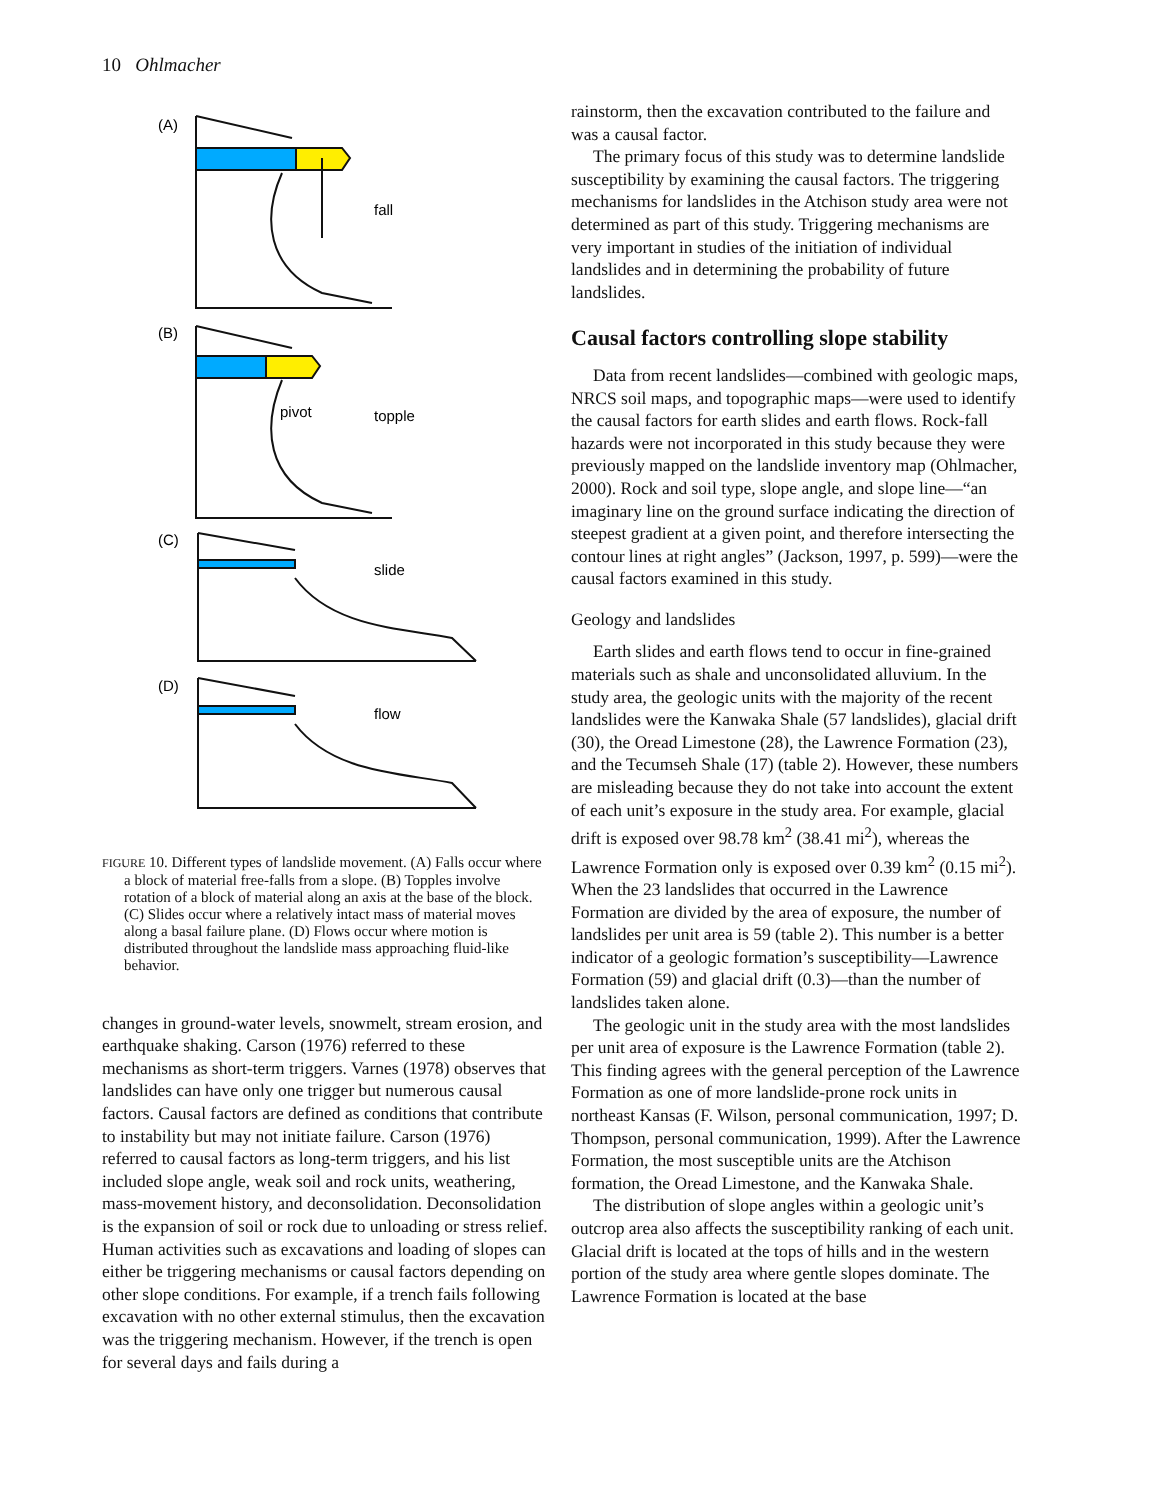10 Ohlmacher
(A)
fall
(B)
pivot
topple
(C)
slide
(D)
flow
FIGURE 10. Different types of landslide movement. (A) Falls occur where a block of material free-falls from a slope. (B) Topples involve rotation of a block of material along an axis at the base of the block. (C) Slides occur where a relatively intact mass of material moves along a basal failure plane. (D) Flows occur where motion is distributed throughout the landslide mass approaching fluid-like behavior.
changes in ground-water levels, snowmelt, stream erosion, and earthquake shaking. Carson (1976) referred to these mechanisms as short-term triggers. Varnes (1978) observes that landslides can have only one trigger but numerous causal factors. Causal factors are defined as conditions that contribute to instability but may not initiate failure. Carson (1976) referred to causal factors as long-term triggers, and his list included slope angle, weak soil and rock units, weathering, mass-movement history, and deconsolidation. Deconsolidation is the expansion of soil or rock due to unloading or stress relief. Human activities such as excavations and loading of slopes can either be triggering mechanisms or causal factors depending on other slope conditions. For example, if a trench fails following excavation with no other external stimulus, then the excavation was the triggering mechanism. However, if the trench is open for several days and fails during a
rainstorm, then the excavation contributed to the failure and was a causal factor.
The primary focus of this study was to determine landslide susceptibility by examining the causal factors. The triggering mechanisms for landslides in the Atchison study area were not determined as part of this study. Triggering mechanisms are very important in studies of the initiation of individual landslides and in determining the probability of future landslides.
Causal factors controlling slope stability
Data from recent landslides—combined with geologic maps, NRCS soil maps, and topographic maps—were used to identify the causal factors for earth slides and earth flows. Rock-fall hazards were not incorporated in this study because they were previously mapped on the landslide inventory map (Ohlmacher, 2000). Rock and soil type, slope angle, and slope line—“an imaginary line on the ground surface indicating the direction of steepest gradient at a given point, and therefore intersecting the contour lines at right angles” (Jackson, 1997, p. 599)—were the causal factors examined in this study.
Geology and landslides
Earth slides and earth flows tend to occur in fine-grained materials such as shale and unconsolidated alluvium. In the study area, the geologic units with the majority of the recent landslides were the Kanwaka Shale (57 landslides), glacial drift (30), the Oread Limestone (28), the Lawrence Formation (23), and the Tecumseh Shale (17) (table 2). However, these numbers are misleading because they do not take into account the extent of each unit’s exposure in the study area. For example, glacial drift is exposed over 98.78 km<sup>2</sup> (38.41 mi<sup>2</sup>), whereas the Lawrence Formation only is exposed over 0.39 km<sup>2</sup> (0.15 mi<sup>2</sup>). When the 23 landslides that occurred in the Lawrence Formation are divided by the area of exposure, the number of landslides per unit area is 59 (table 2). This number is a better indicator of a geologic formation’s susceptibility—Lawrence Formation (59) and glacial drift (0.3)—than the number of landslides taken alone.
The geologic unit in the study area with the most landslides per unit area of exposure is the Lawrence Formation (table 2). This finding agrees with the general perception of the Lawrence Formation as one of more landslide-prone rock units in northeast Kansas (F. Wilson, personal communication, 1997; D. Thompson, personal communication, 1999). After the Lawrence Formation, the most susceptible units are the Atchison formation, the Oread Limestone, and the Kanwaka Shale.
The distribution of slope angles within a geologic unit’s outcrop area also affects the susceptibility ranking of each unit. Glacial drift is located at the tops of hills and in the western portion of the study area where gentle slopes dominate. The Lawrence Formation is located at the base